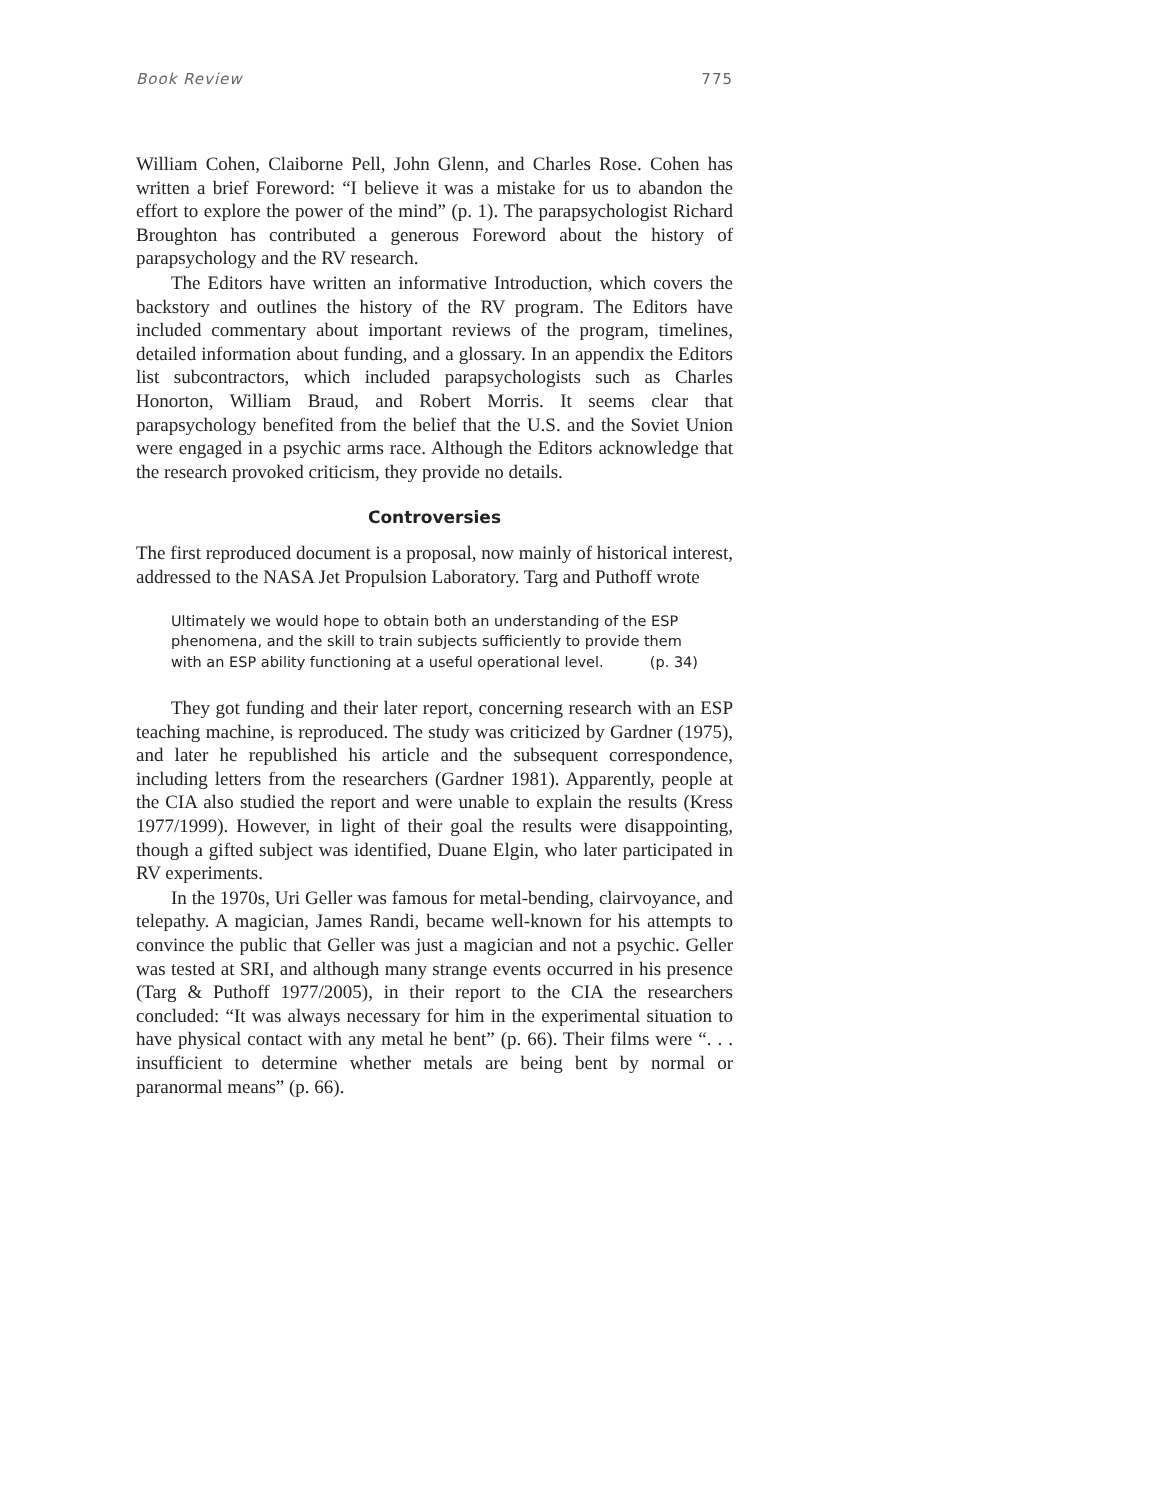Book Review 775
William Cohen, Claiborne Pell, John Glenn, and Charles Rose. Cohen has written a brief Foreword: “I believe it was a mistake for us to abandon the effort to explore the power of the mind” (p. 1). The parapsychologist Richard Broughton has contributed a generous Foreword about the history of parapsychology and the RV research.
The Editors have written an informative Introduction, which covers the backstory and outlines the history of the RV program. The Editors have included commentary about important reviews of the program, timelines, detailed information about funding, and a glossary. In an appendix the Editors list subcontractors, which included parapsychologists such as Charles Honorton, William Braud, and Robert Morris. It seems clear that parapsychology benefited from the belief that the U.S. and the Soviet Union were engaged in a psychic arms race. Although the Editors acknowledge that the research provoked criticism, they provide no details.
Controversies
The first reproduced document is a proposal, now mainly of historical interest, addressed to the NASA Jet Propulsion Laboratory. Targ and Puthoff wrote
Ultimately we would hope to obtain both an understanding of the ESP phenomena, and the skill to train subjects sufficiently to provide them with an ESP ability functioning at a useful operational level. (p. 34)
They got funding and their later report, concerning research with an ESP teaching machine, is reproduced. The study was criticized by Gardner (1975), and later he republished his article and the subsequent correspondence, including letters from the researchers (Gardner 1981). Apparently, people at the CIA also studied the report and were unable to explain the results (Kress 1977/1999). However, in light of their goal the results were disappointing, though a gifted subject was identified, Duane Elgin, who later participated in RV experiments.
In the 1970s, Uri Geller was famous for metal-bending, clairvoyance, and telepathy. A magician, James Randi, became well-known for his attempts to convince the public that Geller was just a magician and not a psychic. Geller was tested at SRI, and although many strange events occurred in his presence (Targ & Puthoff 1977/2005), in their report to the CIA the researchers concluded: “It was always necessary for him in the experimental situation to have physical contact with any metal he bent” (p. 66). Their films were “. . . insufficient to determine whether metals are being bent by normal or paranormal means” (p. 66).